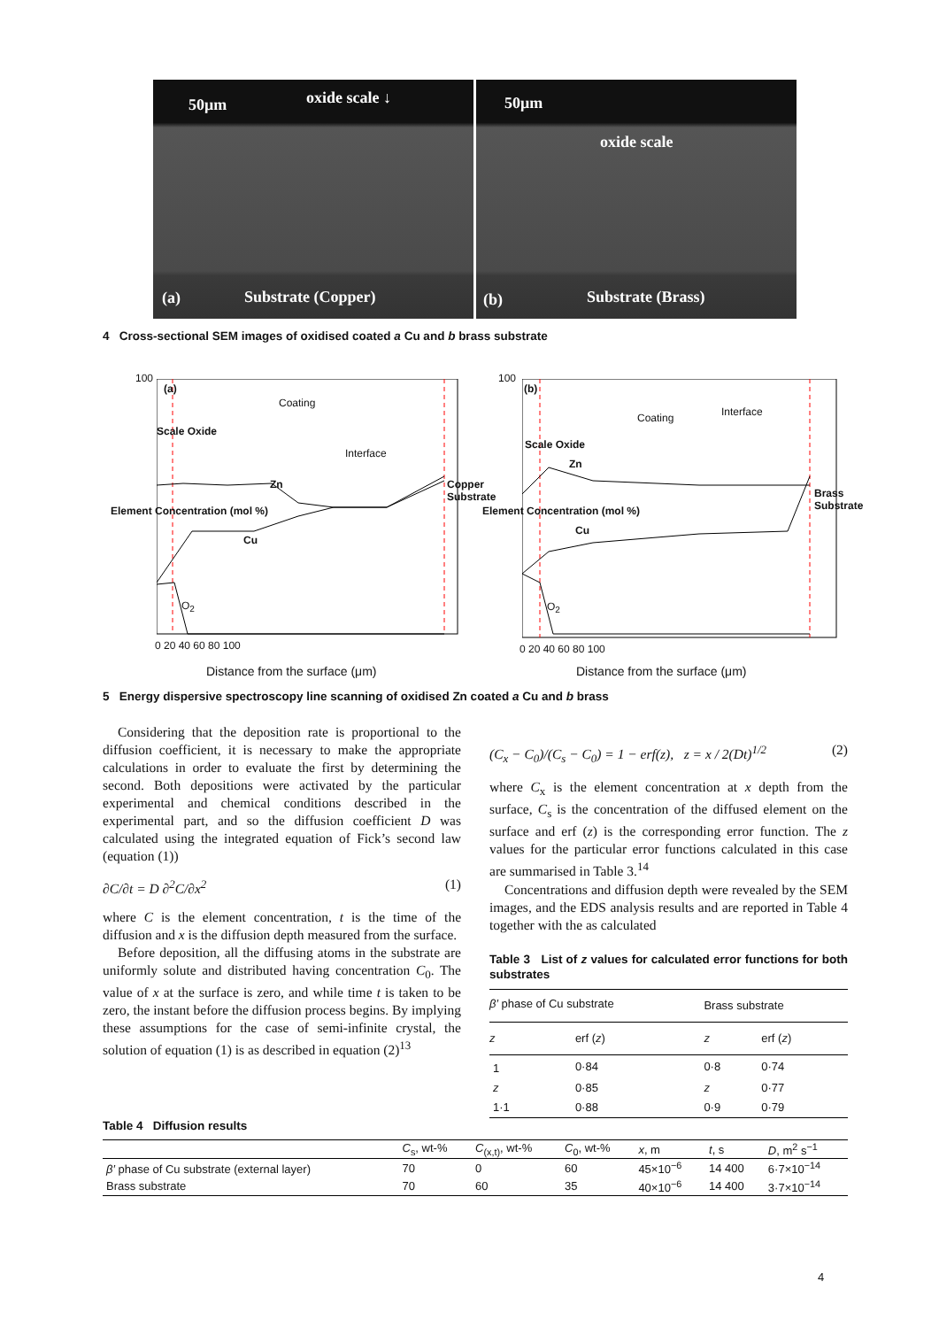50μm oxide scale ↓
(a) Substrate (Copper)
50μm
oxide scale
(b) Substrate (Brass)
4 Cross-sectional SEM images of oxidised coated a Cu and b brass substrate
100
(a)
Coating
Interface
Zn
Cu
O<sub>2</sub>
Scale Oxide
Copper Substrate
Element Concentration (mol %)
0 20 40 60 80 100
Distance from the surface (μm)
100
(b)
Coating Interface
Zn
Cu
O<sub>2</sub>
Scale Oxide
Brass Substrate
Element Concentration (mol %)
0 20 40 60 80 100
Distance from the surface (μm)
5 Energy dispersive spectroscopy line scanning of oxidised Zn coated a Cu and b brass
Considering that the deposition rate is proportional to the diffusion coefficient, it is necessary to make the appropriate calculations in order to evaluate the first by determining the second. Both depositions were activated by the particular experimental and chemical conditions described in the experimental part, and so the diffusion coefficient D was calculated using the integrated equation of Fick’s second law (equation (1))
∂C/∂t = D ∂<sup>2</sup>C/∂x<sup>2</sup> (1)
where C is the element concentration, t is the time of the diffusion and x is the diffusion depth measured from the surface.
Before deposition, all the diffusing atoms in the substrate are uniformly solute and distributed having concentration C<sub>0</sub>. The value of x at the surface is zero, and while time t is taken to be zero, the instant before the diffusion process begins. By implying these assumptions for the case of semi-infinite crystal, the solution of equation (1) is as described in equation (2)<sup>13</sup>
(C<sub>x</sub> − C<sub>0</sub>)/(C<sub>s</sub> − C<sub>0</sub>) = 1 − erf(z), z = x / 2(Dt)<sup>1/2</sup> (2)
where C<sub>x</sub> is the element concentration at x depth from the surface, C<sub>s</sub> is the concentration of the diffused element on the surface and erf (z) is the corresponding error function. The z values for the particular error functions calculated in this case are summarised in Table 3.<sup>14</sup>
Concentrations and diffusion depth were revealed by the SEM images, and the EDS analysis results and are reported in Table 4 together with the as calculated
Table 3 List of z values for calculated error functions for both substrates
| β′ phase of Cu substrate | | Brass substrate | |
| --- | --- | --- | --- |
| z | erf ( z ) | z | erf ( z ) |
| 1 | 0·84 | 0·8 | 0·74 |
| z | 0·85 | z | 0·77 |
| 1·1 | 0·88 | 0·9 | 0·79 |
Table 4 Diffusion results
| | C<sub>s</sub>, wt-% | C<sub>(x,t)</sub>, wt-% | C<sub>0</sub>, wt-% | x , m | t , s | D , m<sup>2</sup> s<sup>−1</sup> |
| --- | --- | --- | --- | --- | --- | --- |
| β′ phase of Cu substrate (external layer) | 70 | 0 | 60 | 45×10<sup>−6</sup> | 14 400 | 6·7×10<sup>−14</sup> |
| Brass substrate | 70 | 60 | 35 | 40×10<sup>−6</sup> | 14 400 | 3·7×10<sup>−14</sup> |
4